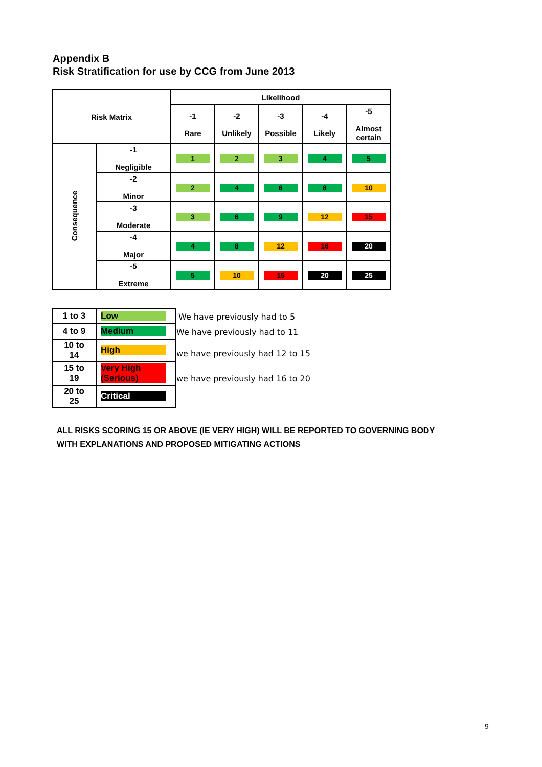Appendix B
Risk Stratification for use by CCG from June 2013
| Risk Matrix | | Likelihood | | | | |
| | | -1 Rare | -2 Unlikely | -3 Possible | -4 Likely | -5 Almost certain |
| Consequence | -1 Negligible | 1 | 2 | 3 | 4 | 5 |
| | -2 Minor | 2 | 4 | 6 | 8 | 10 |
| | -3 Moderate | 3 | 6 | 9 | 12 | 15 |
| | -4 Major | 4 | 8 | 12 | 16 | 20 |
| | -5 Extreme | 5 | 10 | 15 | 20 | 25 |
| 1 to 3 | Low |
| 4 to 9 | Medium |
| 10 to 14 | High |
| 15 to 19 | Very High (Serious) |
| 20 to 25 | Critical |
We have previously had to 5
We have previously had to 11
we have previously had 12 to 15
we have previously had 16 to 20
ALL RISKS SCORING 15 OR ABOVE (IE VERY HIGH) WILL BE REPORTED TO GOVERNING BODY
WITH EXPLANATIONS AND PROPOSED MITIGATING ACTIONS
9